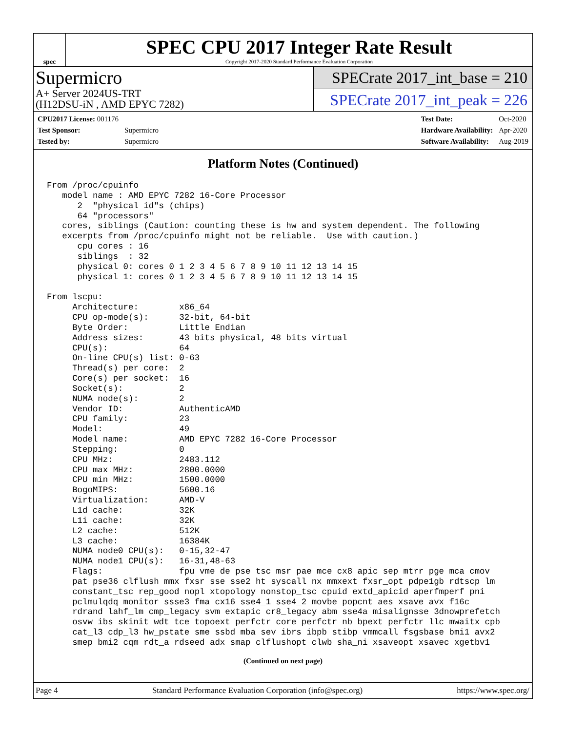spec
SPEC CPU 2017 Integer Rate Result
Copyright 2017-2020 Standard Performance Evaluation Corporation
Supermicro
A+ Server 2024US-TRT
(H12DSU-iN , AMD EPYC 7282)
SPECrate 2017_int_base = 210
SPECrate 2017_int_peak = 226
| CPU2017 License: 001176 | |
| Test Sponsor: | Supermicro |
| Tested by: | Supermicro |
| Test Date: | Oct-2020 |
| Hardware Availability: | Apr-2020 |
| Software Availability: | Aug-2019 |
Platform Notes (Continued)
From /proc/cpuinfo
   model name : AMD EPYC 7282 16-Core Processor
      2  "physical id"s (chips)
      64 "processors"
   cores, siblings (Caution: counting these is hw and system dependent. The following
   excerpts from /proc/cpuinfo might not be reliable.  Use with caution.)
      cpu cores : 16
      siblings  : 32
      physical 0: cores 0 1 2 3 4 5 6 7 8 9 10 11 12 13 14 15
      physical 1: cores 0 1 2 3 4 5 6 7 8 9 10 11 12 13 14 15

From lscpu:
     Architecture:        x86_64
     CPU op-mode(s):      32-bit, 64-bit
     Byte Order:          Little Endian
     Address sizes:       43 bits physical, 48 bits virtual
     CPU(s):              64
     On-line CPU(s) list: 0-63
     Thread(s) per core:  2
     Core(s) per socket:  16
     Socket(s):           2
     NUMA node(s):        2
     Vendor ID:           AuthenticAMD
     CPU family:          23
     Model:               49
     Model name:          AMD EPYC 7282 16-Core Processor
     Stepping:            0
     CPU MHz:             2483.112
     CPU max MHz:         2800.0000
     CPU min MHz:         1500.0000
     BogoMIPS:            5600.16
     Virtualization:      AMD-V
     L1d cache:           32K
     L1i cache:           32K
     L2 cache:            512K
     L3 cache:            16384K
     NUMA node0 CPU(s):   0-15,32-47
     NUMA node1 CPU(s):   16-31,48-63
     Flags:               fpu vme de pse tsc msr pae mce cx8 apic sep mtrr pge mca cmov
     pat pse36 clflush mmx fxsr sse sse2 ht syscall nx mmxext fxsr_opt pdpe1gb rdtscp lm
     constant_tsc rep_good nopl xtopology nonstop_tsc cpuid extd_apicid aperfmperf pni
     pclmulqdq monitor ssse3 fma cx16 sse4_1 sse4_2 movbe popcnt aes xsave avx f16c
     rdrand lahf_lm cmp_legacy svm extapic cr8_legacy abm sse4a misalignsse 3dnowprefetch
     osvw ibs skinit wdt tce topoext perfctr_core perfctr_nb bpext perfctr_llc mwaitx cpb
     cat_l3 cdp_l3 hw_pstate sme ssbd mba sev ibrs ibpb stibp vmmcall fsgsbase bmi1 avx2
     smep bmi2 cqm rdt_a rdseed adx smap clflushopt clwb sha_ni xsaveopt xsavec xgetbv1
(Continued on next page)
Page 4 Standard Performance Evaluation Corporation (info@spec.org) https://www.spec.org/